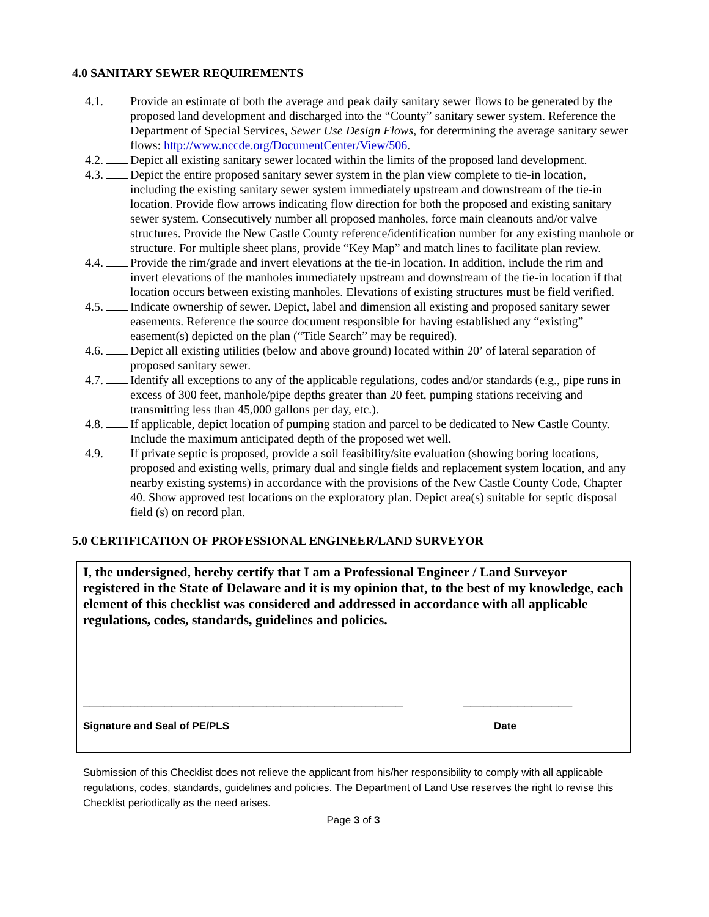4.0 SANITARY SEWER REQUIREMENTS
4.1. Provide an estimate of both the average and peak daily sanitary sewer flows to be generated by the proposed land development and discharged into the “County” sanitary sewer system. Reference the Department of Special Services, Sewer Use Design Flows, for determining the average sanitary sewer flows: http://www.nccde.org/DocumentCenter/View/506.
4.2. Depict all existing sanitary sewer located within the limits of the proposed land development.
4.3. Depict the entire proposed sanitary sewer system in the plan view complete to tie-in location, including the existing sanitary sewer system immediately upstream and downstream of the tie-in location. Provide flow arrows indicating flow direction for both the proposed and existing sanitary sewer system. Consecutively number all proposed manholes, force main cleanouts and/or valve structures. Provide the New Castle County reference/identification number for any existing manhole or structure. For multiple sheet plans, provide “Key Map” and match lines to facilitate plan review.
4.4. Provide the rim/grade and invert elevations at the tie-in location. In addition, include the rim and invert elevations of the manholes immediately upstream and downstream of the tie-in location if that location occurs between existing manholes. Elevations of existing structures must be field verified.
4.5. Indicate ownership of sewer. Depict, label and dimension all existing and proposed sanitary sewer easements. Reference the source document responsible for having established any “existing” easement(s) depicted on the plan (“Title Search” may be required).
4.6. Depict all existing utilities (below and above ground) located within 20’ of lateral separation of proposed sanitary sewer.
4.7. Identify all exceptions to any of the applicable regulations, codes and/or standards (e.g., pipe runs in excess of 300 feet, manhole/pipe depths greater than 20 feet, pumping stations receiving and transmitting less than 45,000 gallons per day, etc.).
4.8. If applicable, depict location of pumping station and parcel to be dedicated to New Castle County. Include the maximum anticipated depth of the proposed wet well.
4.9. If private septic is proposed, provide a soil feasibility/site evaluation (showing boring locations, proposed and existing wells, primary dual and single fields and replacement system location, and any nearby existing systems) in accordance with the provisions of the New Castle County Code, Chapter 40. Show approved test locations on the exploratory plan. Depict area(s) suitable for septic disposal field (s) on record plan.
5.0 CERTIFICATION OF PROFESSIONAL ENGINEER/LAND SURVEYOR
I, the undersigned, hereby certify that I am a Professional Engineer / Land Surveyor registered in the State of Delaware and it is my opinion that, to the best of my knowledge, each element of this checklist was considered and addressed in accordance with all applicable regulations, codes, standards, guidelines and policies.
_______________________________________________ ________________
Signature and Seal of PE/PLS Date
Submission of this Checklist does not relieve the applicant from his/her responsibility to comply with all applicable regulations, codes, standards, guidelines and policies. The Department of Land Use reserves the right to revise this Checklist periodically as the need arises.
Page 3 of 3